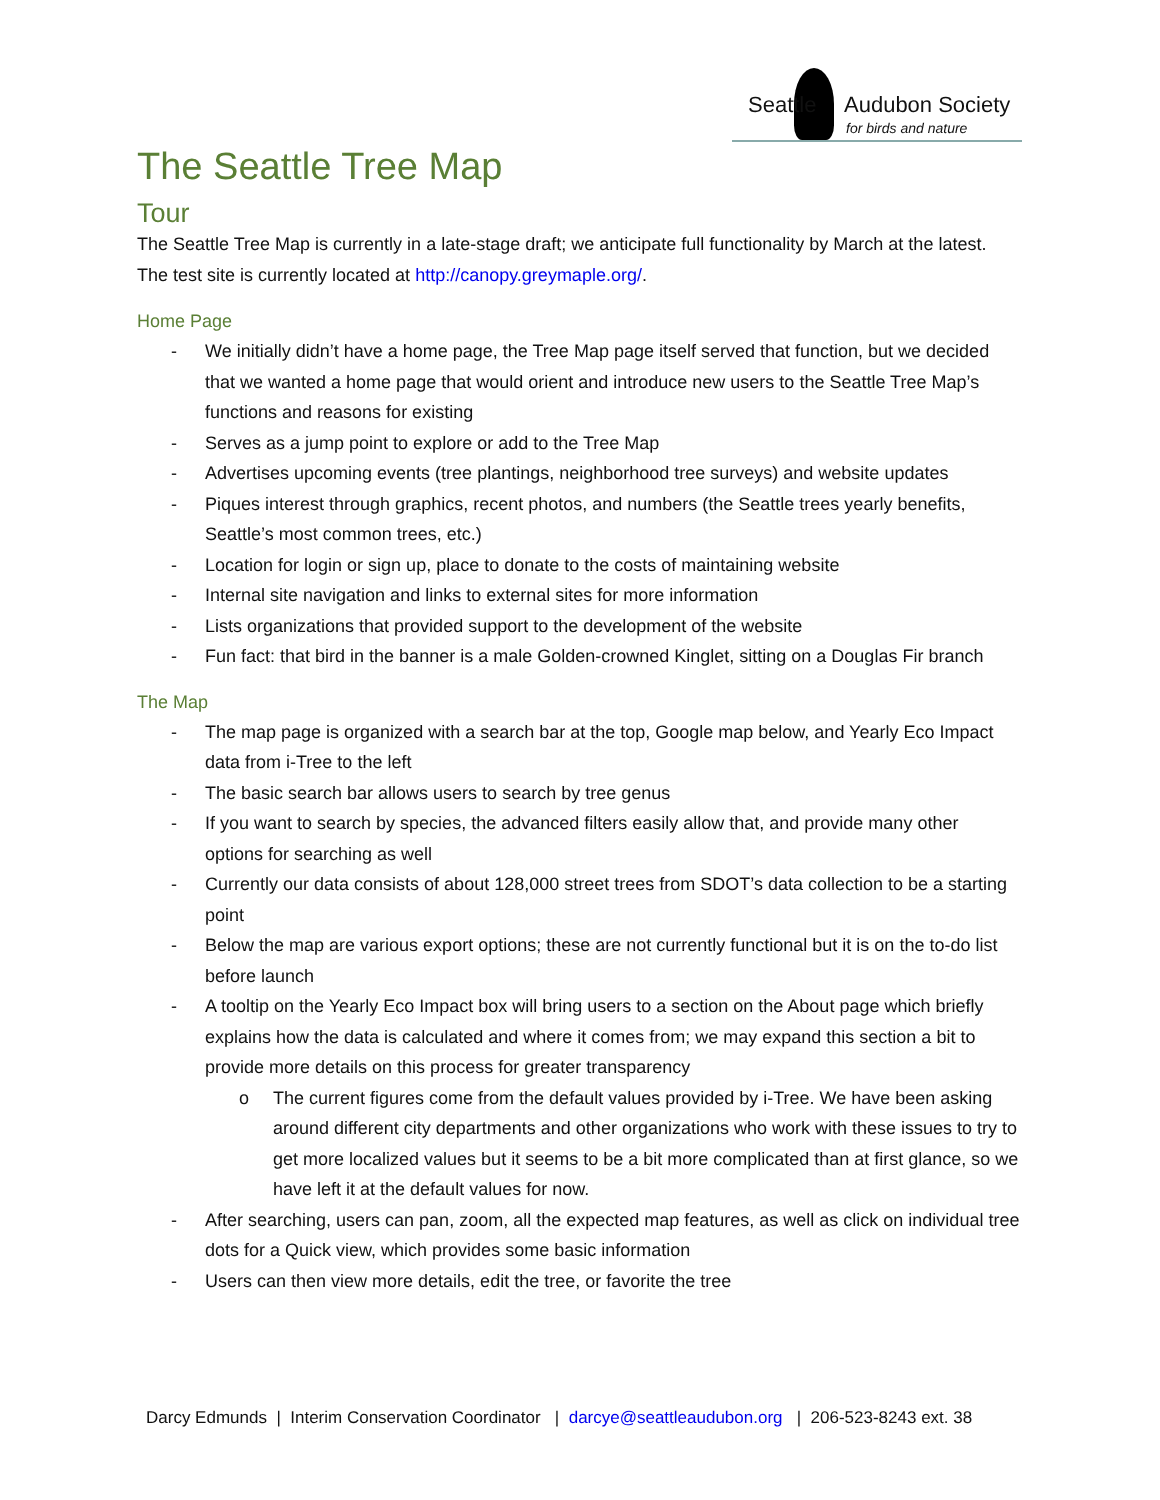Seattle Audubon Society
for birds and nature
The Seattle Tree Map
Tour
The Seattle Tree Map is currently in a late-stage draft; we anticipate full functionality by March at the latest. The test site is currently located at http://canopy.greymaple.org/.
Home Page
- We initially didn’t have a home page, the Tree Map page itself served that function, but we decided that we wanted a home page that would orient and introduce new users to the Seattle Tree Map’s functions and reasons for existing
- Serves as a jump point to explore or add to the Tree Map
- Advertises upcoming events (tree plantings, neighborhood tree surveys) and website updates
- Piques interest through graphics, recent photos, and numbers (the Seattle trees yearly benefits, Seattle’s most common trees, etc.)
- Location for login or sign up, place to donate to the costs of maintaining website
- Internal site navigation and links to external sites for more information
- Lists organizations that provided support to the development of the website
- Fun fact: that bird in the banner is a male Golden-crowned Kinglet, sitting on a Douglas Fir branch
The Map
- The map page is organized with a search bar at the top, Google map below, and Yearly Eco Impact data from i-Tree to the left
- The basic search bar allows users to search by tree genus
- If you want to search by species, the advanced filters easily allow that, and provide many other options for searching as well
- Currently our data consists of about 128,000 street trees from SDOT’s data collection to be a starting point
- Below the map are various export options; these are not currently functional but it is on the to-do list before launch
- A tooltip on the Yearly Eco Impact box will bring users to a section on the About page which briefly explains how the data is calculated and where it comes from; we may expand this section a bit to provide more details on this process for greater transparency
o The current figures come from the default values provided by i-Tree. We have been asking around different city departments and other organizations who work with these issues to try to get more localized values but it seems to be a bit more complicated than at first glance, so we have left it at the default values for now.
- After searching, users can pan, zoom, all the expected map features, as well as click on individual tree dots for a Quick view, which provides some basic information
- Users can then view more details, edit the tree, or favorite the tree
Darcy Edmunds | Interim Conservation Coordinator | darcye@seattleaudubon.org | 206-523-8243 ext. 38